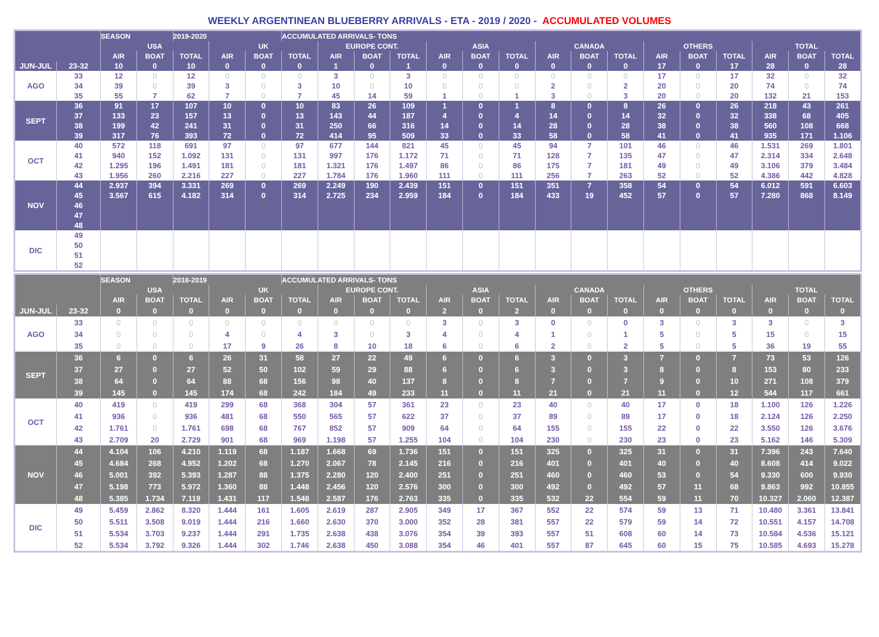WEEKLY ARGENTINEAN BLUEBERRY ARRIVALS - ETA - 2019 / 2020 - ACCUMULATED VOLUMES
| | | SEASON | | 2019-2020 | | | ACCUMULATED ARRIVALS- TONS | | | | | | | | | | | | | | | |
| --- | --- | --- | --- | --- | --- | --- | --- | --- | --- | --- | --- | --- | --- | --- | --- | --- | --- | --- | --- | --- | --- | --- |
| | | USA | | | UK | | | EUROPE CONT. | | | ASIA | | | CANADA | | | OTHERS | | | TOTAL | | |
| | | AIR | BOAT | TOTAL | AIR | BOAT | TOTAL | AIR | BOAT | TOTAL | AIR | BOAT | TOTAL | AIR | BOAT | TOTAL | AIR | BOAT | TOTAL | AIR | BOAT | TOTAL |
| JUN-JUL | 23-32 | 10 | 0 | 10 | 0 | 0 | 0 | 1 | 0 | 1 | 0 | 0 | 0 | 0 | 0 | 0 | 17 | 0 | 17 | 28 | 0 | 28 |
| AGO | 33 | 12 | 0 | 12 | 0 | 0 | 0 | 3 | 0 | 3 | 0 | 0 | 0 | 0 | 0 | 0 | 17 | 0 | 17 | 32 | 0 | 32 |
| | 34 | 39 | 0 | 39 | 3 | 0 | 3 | 10 | 0 | 10 | 0 | 0 | 0 | 2 | 0 | 2 | 20 | 0 | 20 | 74 | 0 | 74 |
| | 35 | 55 | 7 | 62 | 7 | 0 | 7 | 45 | 14 | 59 | 1 | 0 | 1 | 3 | 0 | 3 | 20 | 0 | 20 | 132 | 21 | 153 |
| SEPT | 36 | 91 | 17 | 107 | 10 | 0 | 10 | 83 | 26 | 109 | 1 | 0 | 1 | 8 | 0 | 8 | 26 | 0 | 26 | 218 | 43 | 261 |
| | 37 | 133 | 23 | 157 | 13 | 0 | 13 | 143 | 44 | 187 | 4 | 0 | 4 | 14 | 0 | 14 | 32 | 0 | 32 | 338 | 68 | 405 |
| | 38 | 199 | 42 | 241 | 31 | 0 | 31 | 250 | 66 | 316 | 14 | 0 | 14 | 28 | 0 | 28 | 38 | 0 | 38 | 560 | 108 | 668 |
| | 39 | 317 | 76 | 393 | 72 | 0 | 72 | 414 | 95 | 509 | 33 | 0 | 33 | 58 | 0 | 58 | 41 | 0 | 41 | 935 | 171 | 1.106 |
| OCT | 40 | 572 | 118 | 691 | 97 | 0 | 97 | 677 | 144 | 821 | 45 | 0 | 45 | 94 | 7 | 101 | 46 | 0 | 46 | 1.531 | 269 | 1.801 |
| | 41 | 940 | 152 | 1.092 | 131 | 0 | 131 | 997 | 176 | 1.172 | 71 | 0 | 71 | 128 | 7 | 135 | 47 | 0 | 47 | 2.314 | 334 | 2.648 |
| | 42 | 1.295 | 196 | 1.491 | 181 | 0 | 181 | 1.321 | 176 | 1.497 | 86 | 0 | 86 | 175 | 7 | 181 | 49 | 0 | 49 | 3.106 | 379 | 3.484 |
| | 43 | 1.956 | 260 | 2.216 | 227 | 0 | 227 | 1.784 | 176 | 1.960 | 111 | 0 | 111 | 256 | 7 | 263 | 52 | 0 | 52 | 4.386 | 442 | 4.828 |
| NOV | 44 | 2.937 | 394 | 3.331 | 269 | 0 | 269 | 2.249 | 190 | 2.439 | 151 | 0 | 151 | 351 | 7 | 358 | 54 | 0 | 54 | 6.012 | 591 | 6.603 |
| | 45 | 3.567 | 615 | 4.182 | 314 | 0 | 314 | 2.725 | 234 | 2.959 | 184 | 0 | 184 | 433 | 19 | 452 | 57 | 0 | 57 | 7.280 | 868 | 8.149 |
| | 46 | | | | | | | | | | | | | | | | | | | | | |
| | 47 | | | | | | | | | | | | | | | | | | | | | |
| | 48 | | | | | | | | | | | | | | | | | | | | | |
| DIC | 49 | | | | | | | | | | | | | | | | | | | | | |
| | 50 | | | | | | | | | | | | | | | | | | | | | |
| | 51 | | | | | | | | | | | | | | | | | | | | | |
| | 52 | | | | | | | | | | | | | | | | | | | | | |
| | | SEASON | | 2018-2019 | | | ACCUMULATED ARRIVALS- TONS | | | | | | | | | | | | | | | |
| --- | --- | --- | --- | --- | --- | --- | --- | --- | --- | --- | --- | --- | --- | --- | --- | --- | --- | --- | --- | --- | --- | --- |
| | | USA | | | UK | | | EUROPE CONT. | | | ASIA | | | CANADA | | | OTHERS | | | TOTAL | | |
| | | AIR | BOAT | TOTAL | AIR | BOAT | TOTAL | AIR | BOAT | TOTAL | AIR | BOAT | TOTAL | AIR | BOAT | TOTAL | AIR | BOAT | TOTAL | AIR | BOAT | TOTAL |
| JUN-JUL | 23-32 | 0 | 0 | 0 | 0 | 0 | 0 | 0 | 0 | 0 | 2 | 0 | 2 | 0 | 0 | 0 | 0 | 0 | 0 | 0 | 0 | 0 |
| AGO | 33 | 0 | 0 | 0 | 0 | 0 | 0 | 0 | 0 | 0 | 3 | 0 | 3 | 0 | 0 | 0 | 3 | 0 | 3 | 3 | 0 | 3 |
| | 34 | 0 | 0 | 0 | 4 | 0 | 4 | 3 | 0 | 3 | 4 | 0 | 4 | 1 | 0 | 1 | 5 | 0 | 5 | 15 | 0 | 15 |
| | 35 | 0 | 0 | 0 | 17 | 9 | 26 | 8 | 10 | 18 | 6 | 0 | 6 | 2 | 0 | 2 | 5 | 0 | 5 | 36 | 19 | 55 |
| SEPT | 36 | 6 | 0 | 6 | 26 | 31 | 58 | 27 | 22 | 49 | 6 | 0 | 6 | 3 | 0 | 3 | 7 | 0 | 7 | 73 | 53 | 126 |
| | 37 | 27 | 0 | 27 | 52 | 50 | 102 | 59 | 29 | 88 | 6 | 0 | 6 | 3 | 0 | 3 | 8 | 0 | 8 | 153 | 80 | 233 |
| | 38 | 64 | 0 | 64 | 88 | 68 | 156 | 98 | 40 | 137 | 8 | 0 | 8 | 7 | 0 | 7 | 9 | 0 | 10 | 271 | 108 | 379 |
| | 39 | 145 | 0 | 145 | 174 | 68 | 242 | 184 | 49 | 233 | 11 | 0 | 11 | 21 | 0 | 21 | 11 | 0 | 12 | 544 | 117 | 661 |
| OCT | 40 | 419 | 0 | 419 | 299 | 68 | 368 | 304 | 57 | 361 | 23 | 0 | 23 | 40 | 0 | 40 | 17 | 0 | 18 | 1.100 | 126 | 1.226 |
| | 41 | 936 | 0 | 936 | 481 | 68 | 550 | 565 | 57 | 622 | 37 | 0 | 37 | 89 | 0 | 89 | 17 | 0 | 18 | 2.124 | 126 | 2.250 |
| | 42 | 1.761 | 0 | 1.761 | 698 | 68 | 767 | 852 | 57 | 909 | 64 | 0 | 64 | 155 | 0 | 155 | 22 | 0 | 22 | 3.550 | 126 | 3.676 |
| | 43 | 2.709 | 20 | 2.729 | 901 | 68 | 969 | 1.198 | 57 | 1.255 | 104 | 0 | 104 | 230 | 0 | 230 | 23 | 0 | 23 | 5.162 | 146 | 5.309 |
| NOV | 44 | 4.104 | 106 | 4.210 | 1.119 | 68 | 1.187 | 1.668 | 69 | 1.736 | 151 | 0 | 151 | 325 | 0 | 325 | 31 | 0 | 31 | 7.396 | 243 | 7.640 |
| | 45 | 4.684 | 268 | 4.952 | 1.202 | 68 | 1.270 | 2.067 | 78 | 2.145 | 216 | 0 | 216 | 401 | 0 | 401 | 40 | 0 | 40 | 8.608 | 414 | 9.022 |
| | 46 | 5.001 | 392 | 5.393 | 1.287 | 88 | 1.375 | 2.280 | 120 | 2.400 | 251 | 0 | 251 | 460 | 0 | 460 | 53 | 0 | 54 | 9.330 | 600 | 9.930 |
| | 47 | 5.198 | 773 | 5.972 | 1.360 | 88 | 1.448 | 2.456 | 120 | 2.576 | 300 | 0 | 300 | 492 | 0 | 492 | 57 | 11 | 68 | 9.863 | 992 | 10.855 |
| | 48 | 5.385 | 1.734 | 7.119 | 1.431 | 117 | 1.548 | 2.587 | 176 | 2.763 | 335 | 0 | 335 | 532 | 22 | 554 | 59 | 11 | 70 | 10.327 | 2.060 | 12.387 |
| DIC | 49 | 5.459 | 2.862 | 8.320 | 1.444 | 161 | 1.605 | 2.619 | 287 | 2.905 | 349 | 17 | 367 | 552 | 22 | 574 | 59 | 13 | 71 | 10.480 | 3.361 | 13.841 |
| | 50 | 5.511 | 3.508 | 9.019 | 1.444 | 216 | 1.660 | 2.630 | 370 | 3.000 | 352 | 28 | 381 | 557 | 22 | 579 | 59 | 14 | 72 | 10.551 | 4.157 | 14.708 |
| | 51 | 5.534 | 3.703 | 9.237 | 1.444 | 291 | 1.735 | 2.638 | 438 | 3.076 | 354 | 39 | 393 | 557 | 51 | 608 | 60 | 14 | 73 | 10.584 | 4.536 | 15.121 |
| | 52 | 5.534 | 3.792 | 9.326 | 1.444 | 302 | 1.746 | 2.638 | 450 | 3.088 | 354 | 46 | 401 | 557 | 87 | 645 | 60 | 15 | 75 | 10.585 | 4.693 | 15.278 |